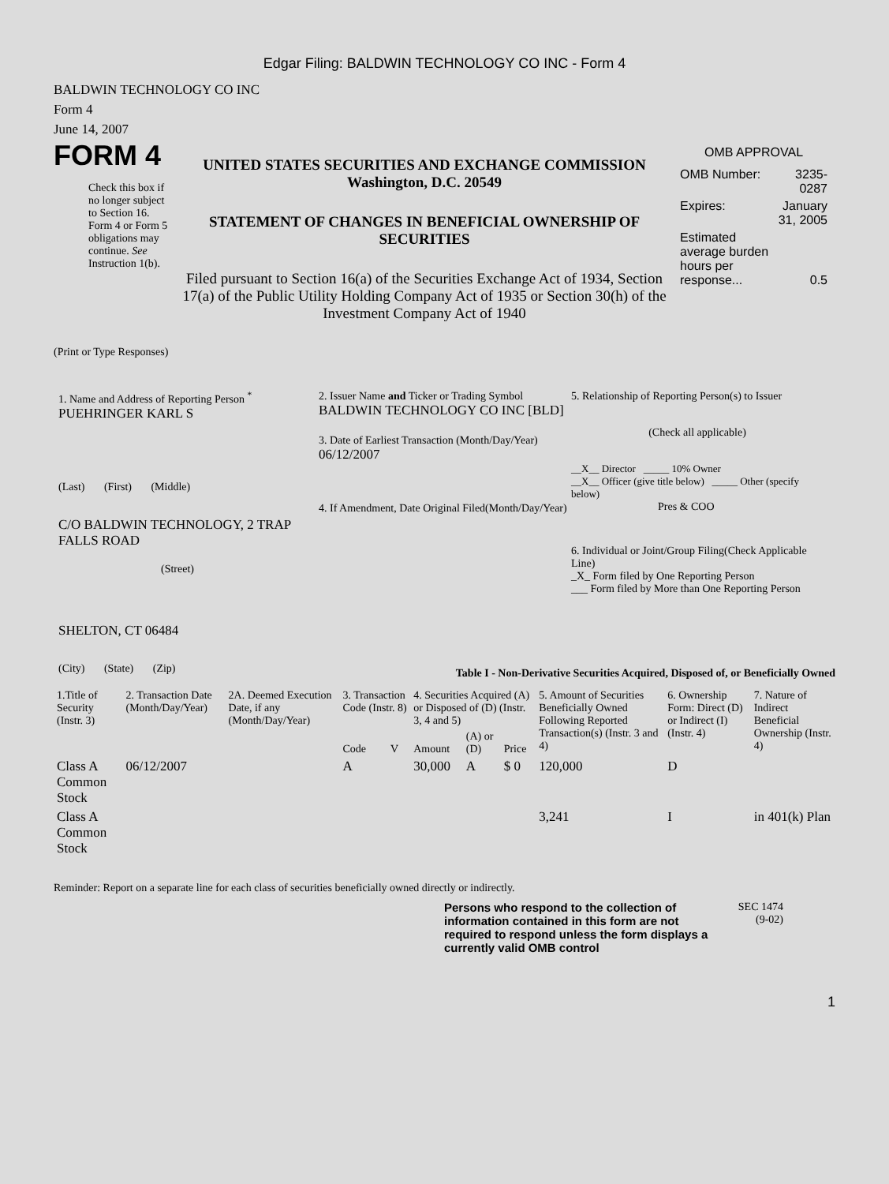Edgar Filing: BALDWIN TECHNOLOGY CO INC - Form 4
BALDWIN TECHNOLOGY CO INC
Form 4
June 14, 2007
FORM 4
Check this box if no longer subject to Section 16. Form 4 or Form 5 obligations may continue. See Instruction 1(b).
UNITED STATES SECURITIES AND EXCHANGE COMMISSION
Washington, D.C. 20549
STATEMENT OF CHANGES IN BENEFICIAL OWNERSHIP OF SECURITIES
Filed pursuant to Section 16(a) of the Securities Exchange Act of 1934, Section 17(a) of the Public Utility Holding Company Act of 1935 or Section 30(h) of the Investment Company Act of 1940
OMB APPROVAL
| OMB Number: | 3235-0287 |
| Expires: | January 31, 2005 |
| Estimated average burden hours per response... | 0.5 |
(Print or Type Responses)
1. Name and Address of Reporting Person <sup>*</sup>
PUEHRINGER KARL S
(Last) (First) (Middle)
C/O BALDWIN TECHNOLOGY, 2 TRAP FALLS ROAD
(Street)
SHELTON, CT 06484
(City) (State) (Zip)
2. Issuer Name and Ticker or Trading Symbol
BALDWIN TECHNOLOGY CO INC [BLD]
3. Date of Earliest Transaction (Month/Day/Year)
06/12/2007
4. If Amendment, Date Original Filed(Month/Day/Year)
5. Relationship of Reporting Person(s) to Issuer
(Check all applicable)
__X__ Director _____ 10% Owner
__X__ Officer (give title below) _____ Other (specify below)
Pres & COO
6. Individual or Joint/Group Filing(Check Applicable Line)
_X_ Form filed by One Reporting Person
___ Form filed by More than One Reporting Person
Table I - Non-Derivative Securities Acquired, Disposed of, or Beneficially Owned
| 1.Title of Security (Instr. 3) | 2. Transaction Date (Month/Day/Year) | 2A. Deemed Execution Date, if any (Month/Day/Year) | 3. Transaction Code (Instr. 8) | | 4. Securities Acquired (A) or Disposed of (D) (Instr. 3, 4 and 5) | | | 5. Amount of Securities Beneficially Owned Following Reported Transaction(s) (Instr. 3 and 4) | 6. Ownership Form: Direct (D) or Indirect (I) (Instr. 4) | 7. Nature of Indirect Beneficial Ownership (Instr. 4) |
| --- | --- | --- | --- | --- | --- | --- | --- | --- | --- | --- |
| | | | Code | V | Amount | (A) or (D) | Price | | | |
| Class A Common Stock | 06/12/2007 | | A | | 30,000 | A | $ 0 | 120,000 | D | |
| Class A Common Stock | | | | | | | | 3,241 | I | in 401(k) Plan |
Reminder: Report on a separate line for each class of securities beneficially owned directly or indirectly.
Persons who respond to the collection of information contained in this form are not required to respond unless the form displays a currently valid OMB control
SEC 1474 (9-02)
1